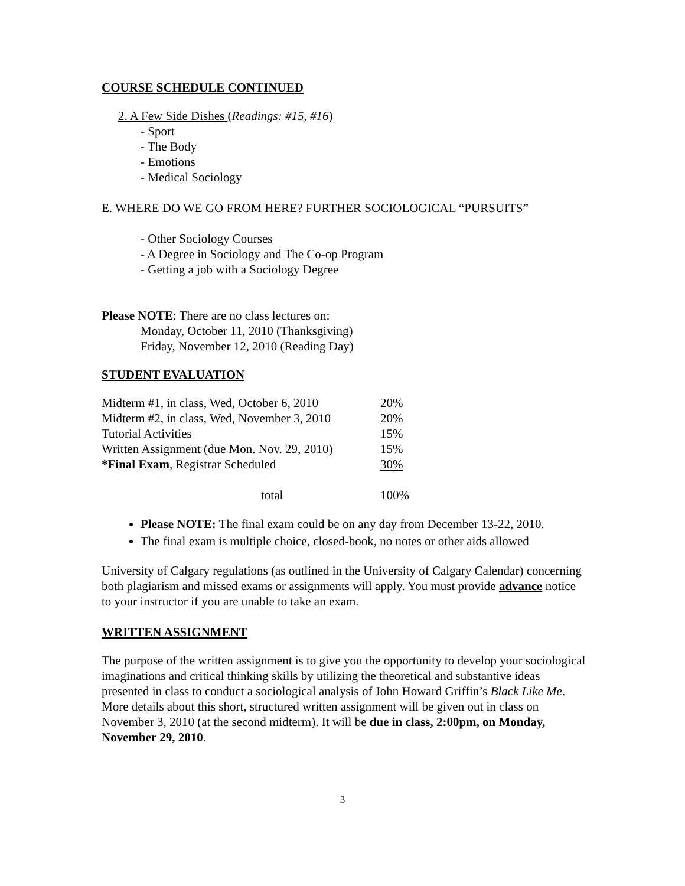COURSE SCHEDULE CONTINUED
2. A Few Side Dishes (Readings: #15, #16)
- Sport
- The Body
- Emotions
- Medical Sociology
E. WHERE DO WE GO FROM HERE? FURTHER SOCIOLOGICAL “PURSUITS”
- Other Sociology Courses
- A Degree in Sociology and The Co-op Program
- Getting a job with a Sociology Degree
Please NOTE: There are no class lectures on:
Monday, October 11, 2010 (Thanksgiving)
Friday, November 12, 2010 (Reading Day)
STUDENT EVALUATION
| Midterm #1, in class, Wed, October 6, 2010 | 20% |
| Midterm #2, in class, Wed, November 3, 2010 | 20% |
| Tutorial Activities | 15% |
| Written Assignment (due Mon. Nov. 29, 2010) | 15% |
| *Final Exam , Registrar Scheduled | 30% |
| total | 100% |
Please NOTE: The final exam could be on any day from December 13-22, 2010.
The final exam is multiple choice, closed-book, no notes or other aids allowed
University of Calgary regulations (as outlined in the University of Calgary Calendar) concerning both plagiarism and missed exams or assignments will apply. You must provide advance notice to your instructor if you are unable to take an exam.
WRITTEN ASSIGNMENT
The purpose of the written assignment is to give you the opportunity to develop your sociological imaginations and critical thinking skills by utilizing the theoretical and substantive ideas presented in class to conduct a sociological analysis of John Howard Griffin’s Black Like Me. More details about this short, structured written assignment will be given out in class on November 3, 2010 (at the second midterm). It will be due in class, 2:00pm, on Monday, November 29, 2010.
3